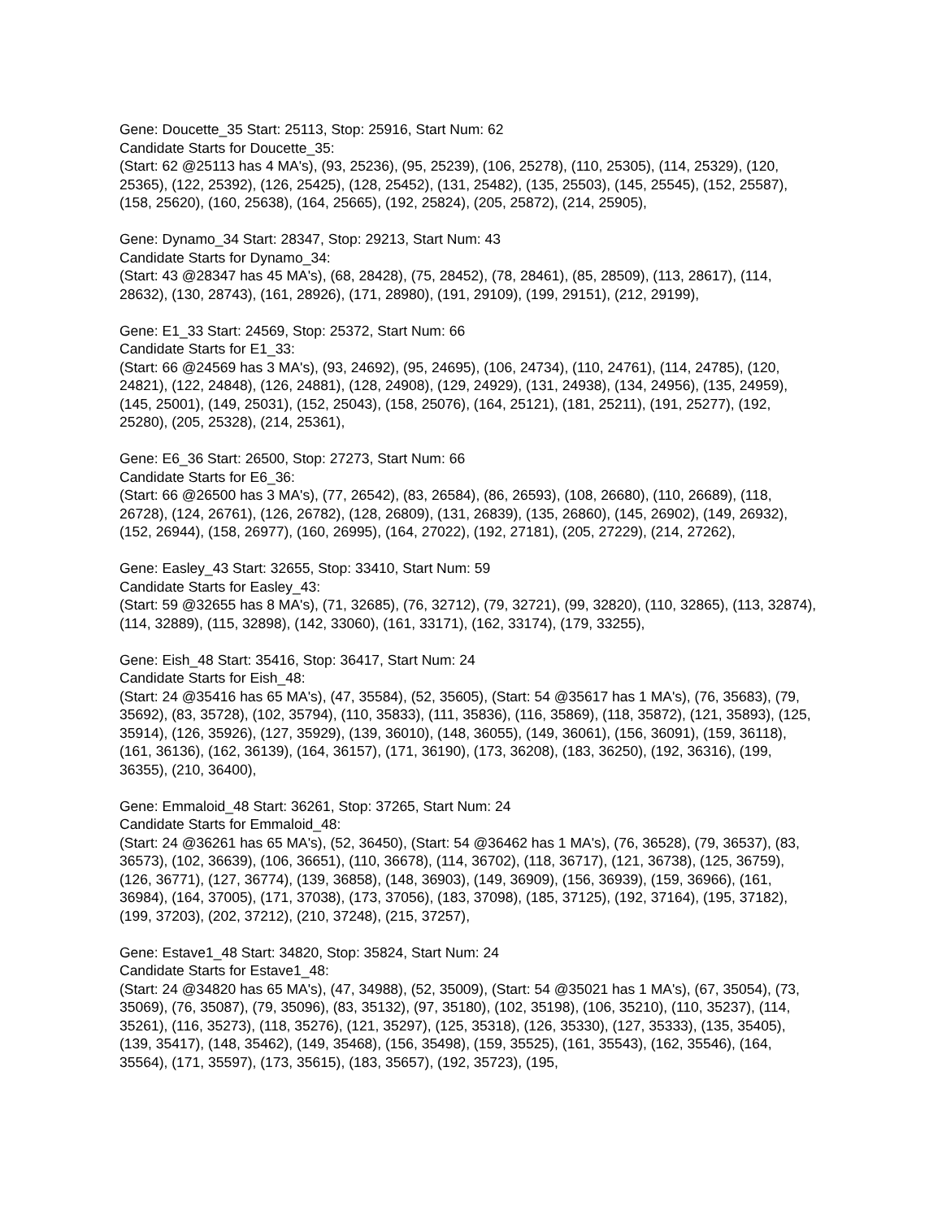Gene: Doucette_35 Start: 25113, Stop: 25916, Start Num: 62
Candidate Starts for Doucette_35:
(Start: 62 @25113 has 4 MA's), (93, 25236), (95, 25239), (106, 25278), (110, 25305), (114, 25329), (120, 25365), (122, 25392), (126, 25425), (128, 25452), (131, 25482), (135, 25503), (145, 25545), (152, 25587), (158, 25620), (160, 25638), (164, 25665), (192, 25824), (205, 25872), (214, 25905),
Gene: Dynamo_34 Start: 28347, Stop: 29213, Start Num: 43
Candidate Starts for Dynamo_34:
(Start: 43 @28347 has 45 MA's), (68, 28428), (75, 28452), (78, 28461), (85, 28509), (113, 28617), (114, 28632), (130, 28743), (161, 28926), (171, 28980), (191, 29109), (199, 29151), (212, 29199),
Gene: E1_33 Start: 24569, Stop: 25372, Start Num: 66
Candidate Starts for E1_33:
(Start: 66 @24569 has 3 MA's), (93, 24692), (95, 24695), (106, 24734), (110, 24761), (114, 24785), (120, 24821), (122, 24848), (126, 24881), (128, 24908), (129, 24929), (131, 24938), (134, 24956), (135, 24959), (145, 25001), (149, 25031), (152, 25043), (158, 25076), (164, 25121), (181, 25211), (191, 25277), (192, 25280), (205, 25328), (214, 25361),
Gene: E6_36 Start: 26500, Stop: 27273, Start Num: 66
Candidate Starts for E6_36:
(Start: 66 @26500 has 3 MA's), (77, 26542), (83, 26584), (86, 26593), (108, 26680), (110, 26689), (118, 26728), (124, 26761), (126, 26782), (128, 26809), (131, 26839), (135, 26860), (145, 26902), (149, 26932), (152, 26944), (158, 26977), (160, 26995), (164, 27022), (192, 27181), (205, 27229), (214, 27262),
Gene: Easley_43 Start: 32655, Stop: 33410, Start Num: 59
Candidate Starts for Easley_43:
(Start: 59 @32655 has 8 MA's), (71, 32685), (76, 32712), (79, 32721), (99, 32820), (110, 32865), (113, 32874), (114, 32889), (115, 32898), (142, 33060), (161, 33171), (162, 33174), (179, 33255),
Gene: Eish_48 Start: 35416, Stop: 36417, Start Num: 24
Candidate Starts for Eish_48:
(Start: 24 @35416 has 65 MA's), (47, 35584), (52, 35605), (Start: 54 @35617 has 1 MA's), (76, 35683), (79, 35692), (83, 35728), (102, 35794), (110, 35833), (111, 35836), (116, 35869), (118, 35872), (121, 35893), (125, 35914), (126, 35926), (127, 35929), (139, 36010), (148, 36055), (149, 36061), (156, 36091), (159, 36118), (161, 36136), (162, 36139), (164, 36157), (171, 36190), (173, 36208), (183, 36250), (192, 36316), (199, 36355), (210, 36400),
Gene: Emmaloid_48 Start: 36261, Stop: 37265, Start Num: 24
Candidate Starts for Emmaloid_48:
(Start: 24 @36261 has 65 MA's), (52, 36450), (Start: 54 @36462 has 1 MA's), (76, 36528), (79, 36537), (83, 36573), (102, 36639), (106, 36651), (110, 36678), (114, 36702), (118, 36717), (121, 36738), (125, 36759), (126, 36771), (127, 36774), (139, 36858), (148, 36903), (149, 36909), (156, 36939), (159, 36966), (161, 36984), (164, 37005), (171, 37038), (173, 37056), (183, 37098), (185, 37125), (192, 37164), (195, 37182), (199, 37203), (202, 37212), (210, 37248), (215, 37257),
Gene: Estave1_48 Start: 34820, Stop: 35824, Start Num: 24
Candidate Starts for Estave1_48:
(Start: 24 @34820 has 65 MA's), (47, 34988), (52, 35009), (Start: 54 @35021 has 1 MA's), (67, 35054), (73, 35069), (76, 35087), (79, 35096), (83, 35132), (97, 35180), (102, 35198), (106, 35210), (110, 35237), (114, 35261), (116, 35273), (118, 35276), (121, 35297), (125, 35318), (126, 35330), (127, 35333), (135, 35405), (139, 35417), (148, 35462), (149, 35468), (156, 35498), (159, 35525), (161, 35543), (162, 35546), (164, 35564), (171, 35597), (173, 35615), (183, 35657), (192, 35723), (195,